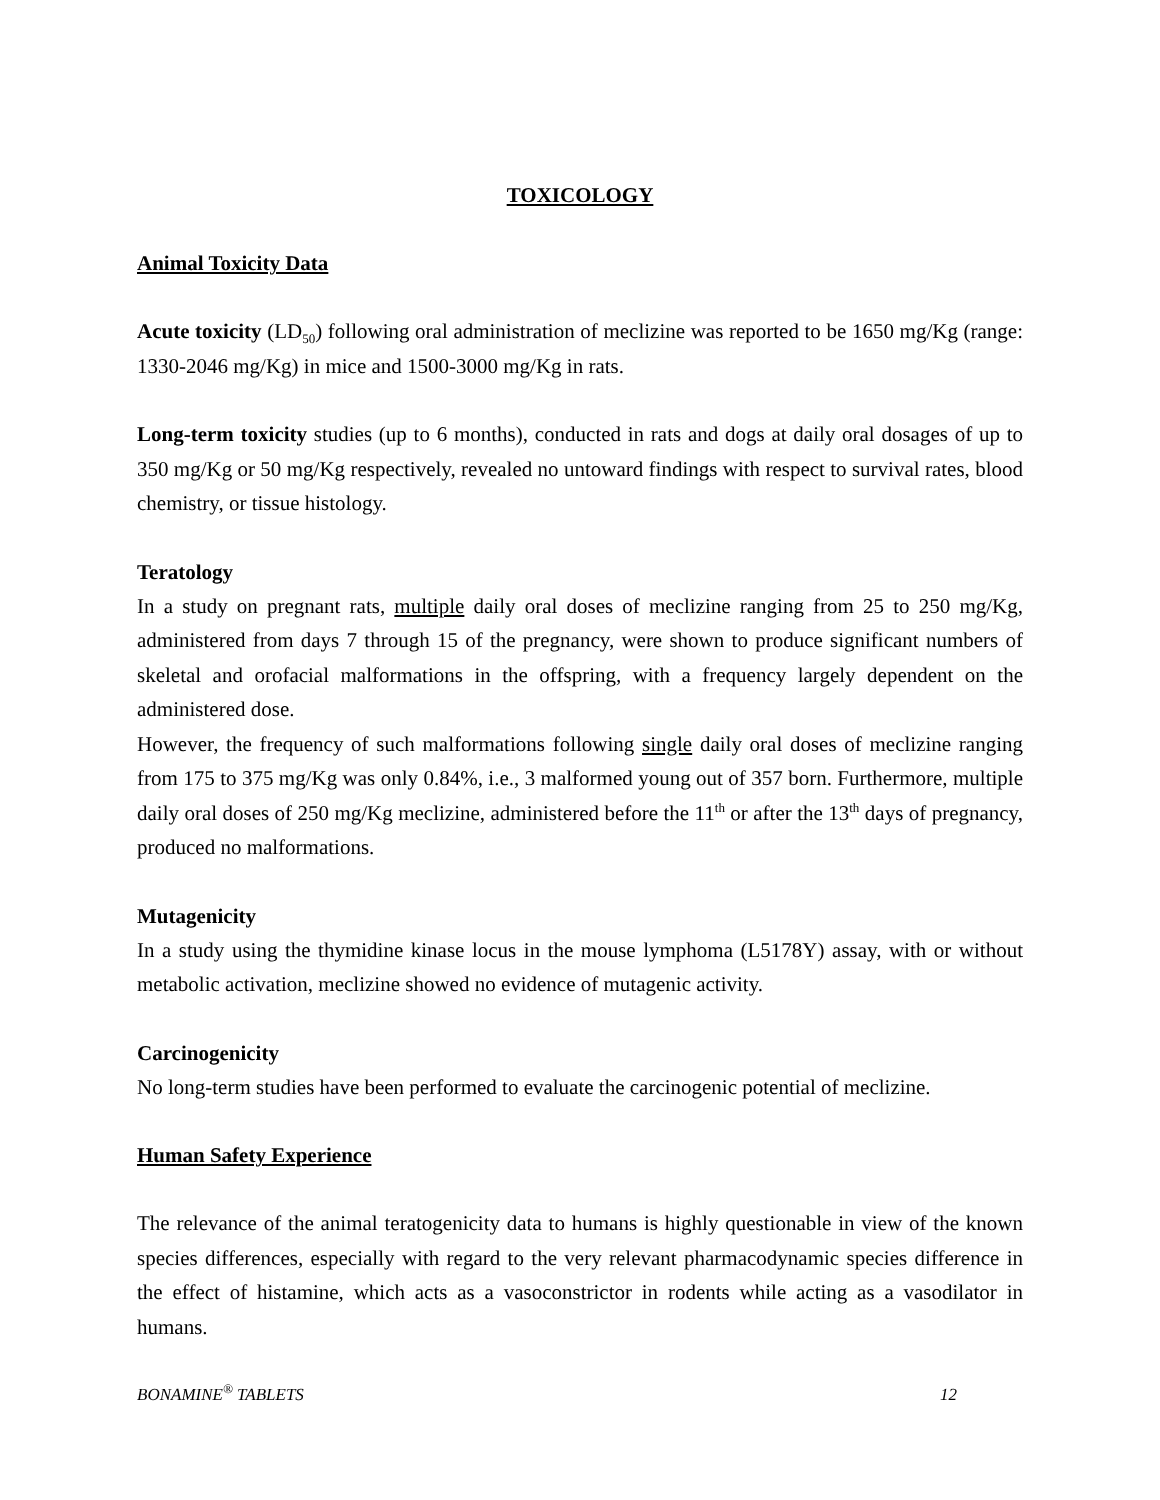TOXICOLOGY
Animal Toxicity Data
Acute toxicity (LD<sub>50</sub>) following oral administration of meclizine was reported to be 1650 mg/Kg (range: 1330-2046 mg/Kg) in mice and 1500-3000 mg/Kg in rats.
Long-term toxicity studies (up to 6 months), conducted in rats and dogs at daily oral dosages of up to 350 mg/Kg or 50 mg/Kg respectively, revealed no untoward findings with respect to survival rates, blood chemistry, or tissue histology.
Teratology
In a study on pregnant rats, multiple daily oral doses of meclizine ranging from 25 to 250 mg/Kg, administered from days 7 through 15 of the pregnancy, were shown to produce significant numbers of skeletal and orofacial malformations in the offspring, with a frequency largely dependent on the administered dose.
However, the frequency of such malformations following single daily oral doses of meclizine ranging from 175 to 375 mg/Kg was only 0.84%, i.e., 3 malformed young out of 357 born. Furthermore, multiple daily oral doses of 250 mg/Kg meclizine, administered before the 11<sup>th</sup> or after the 13<sup>th</sup> days of pregnancy, produced no malformations.
Mutagenicity
In a study using the thymidine kinase locus in the mouse lymphoma (L5178Y) assay, with or without metabolic activation, meclizine showed no evidence of mutagenic activity.
Carcinogenicity
No long-term studies have been performed to evaluate the carcinogenic potential of meclizine.
Human Safety Experience
The relevance of the animal teratogenicity data to humans is highly questionable in view of the known species differences, especially with regard to the very relevant pharmacodynamic species difference in the effect of histamine, which acts as a vasoconstrictor in rodents while acting as a vasodilator in humans.
BONAMINE<sup>®</sup> TABLETS 12